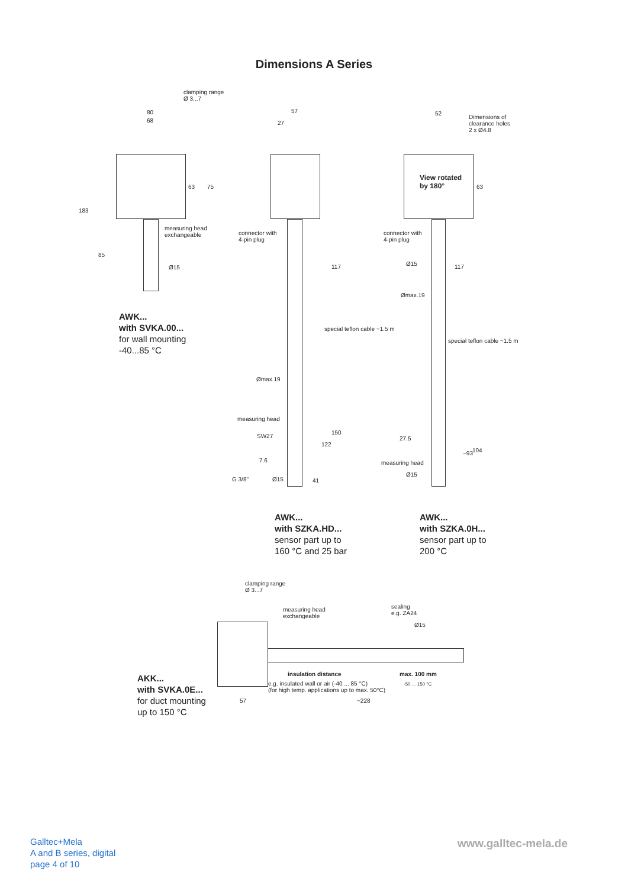Dimensions A Series
clamping range
Ø 3...7
80
68
183
63 75
measuring head
exchangeable
85
Ø15
57
27
connector with
4-pin plug
117
special teflon cable ~1.5 m
Ømax.19
measuring head
SW27
150
122
7.6
G 3/8" Ø15 41
52
Dimensions of
clearance holes
2 x Ø4.8
View rotated
by 180° 63
connector with
4-pin plug
Ø15 117
Ømax.19
special teflon cable ~1.5 m
27.5
measuring head
~93 104
Ø15
AWK...
with SVKA.00...
for wall mounting
-40...85 °C
AWK...
with SZKA.HD...
sensor part up to
160 °C and 25 bar
AWK...
with SZKA.0H...
sensor part up to
200 °C
clamping range
Ø 3...7
measuring head
exchangeable
sealing
e.g. ZA24
Ø15
insulation distance max. 100 mm
e.g. insulated wall or air (-40 ... 85 °C)
(for high temp. applications up to max. 50°C)
-50 ... 150 °C
57 ~228
AKK...
with SVKA.0E...
for duct mounting
up to 150 °C
Galltec+Mela
A and B series, digital
page 4 of 10
www.galltec-mela.de